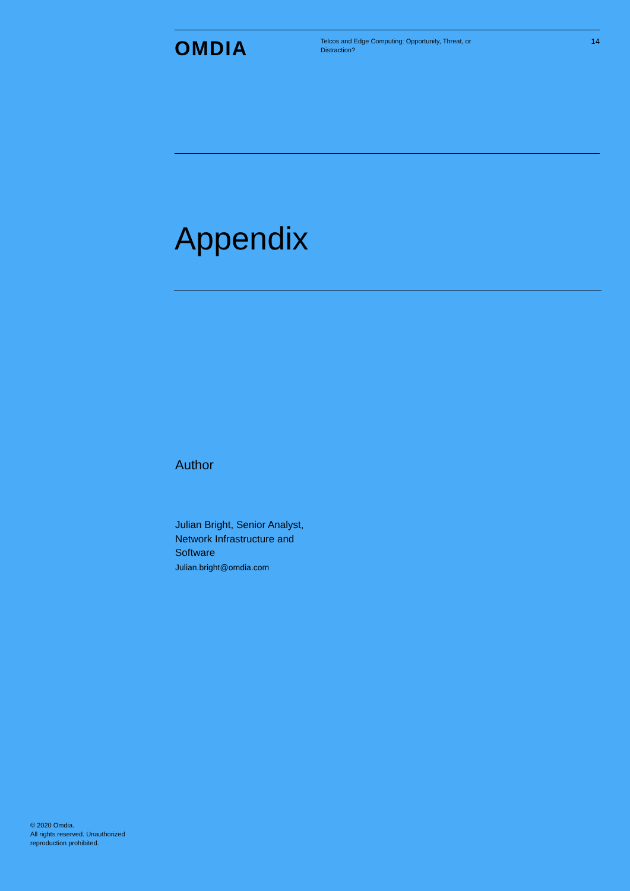OMDIA
Telcos and Edge Computing: Opportunity, Threat, or Distraction?
14
Appendix
Author
Julian Bright, Senior Analyst, Network Infrastructure and Software
Julian.bright@omdia.com
© 2020 Omdia.
All rights reserved. Unauthorized
reproduction prohibited.